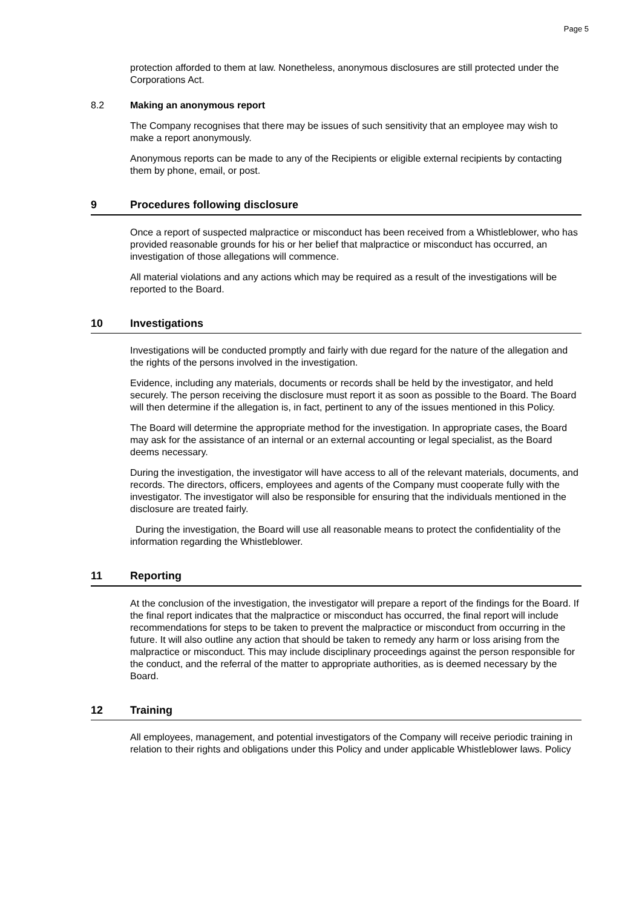Page 5
protection afforded to them at law. Nonetheless, anonymous disclosures are still protected under the Corporations Act.
8.2 Making an anonymous report
The Company recognises that there may be issues of such sensitivity that an employee may wish to make a report anonymously.
Anonymous reports can be made to any of the Recipients or eligible external recipients by contacting them by phone, email, or post.
9 Procedures following disclosure
Once a report of suspected malpractice or misconduct has been received from a Whistleblower, who has provided reasonable grounds for his or her belief that malpractice or misconduct has occurred, an investigation of those allegations will commence.
All material violations and any actions which may be required as a result of the investigations will be reported to the Board.
10 Investigations
Investigations will be conducted promptly and fairly with due regard for the nature of the allegation and the rights of the persons involved in the investigation.
Evidence, including any materials, documents or records shall be held by the investigator, and held securely. The person receiving the disclosure must report it as soon as possible to the Board. The Board will then determine if the allegation is, in fact, pertinent to any of the issues mentioned in this Policy.
The Board will determine the appropriate method for the investigation. In appropriate cases, the Board may ask for the assistance of an internal or an external accounting or legal specialist, as the Board deems necessary.
During the investigation, the investigator will have access to all of the relevant materials, documents, and records. The directors, officers, employees and agents of the Company must cooperate fully with the investigator. The investigator will also be responsible for ensuring that the individuals mentioned in the disclosure are treated fairly.
During the investigation, the Board will use all reasonable means to protect the confidentiality of the information regarding the Whistleblower.
11 Reporting
At the conclusion of the investigation, the investigator will prepare a report of the findings for the Board. If the final report indicates that the malpractice or misconduct has occurred, the final report will include recommendations for steps to be taken to prevent the malpractice or misconduct from occurring in the future. It will also outline any action that should be taken to remedy any harm or loss arising from the malpractice or misconduct. This may include disciplinary proceedings against the person responsible for the conduct, and the referral of the matter to appropriate authorities, as is deemed necessary by the Board.
12 Training
All employees, management, and potential investigators of the Company will receive periodic training in relation to their rights and obligations under this Policy and under applicable Whistleblower laws. Policy